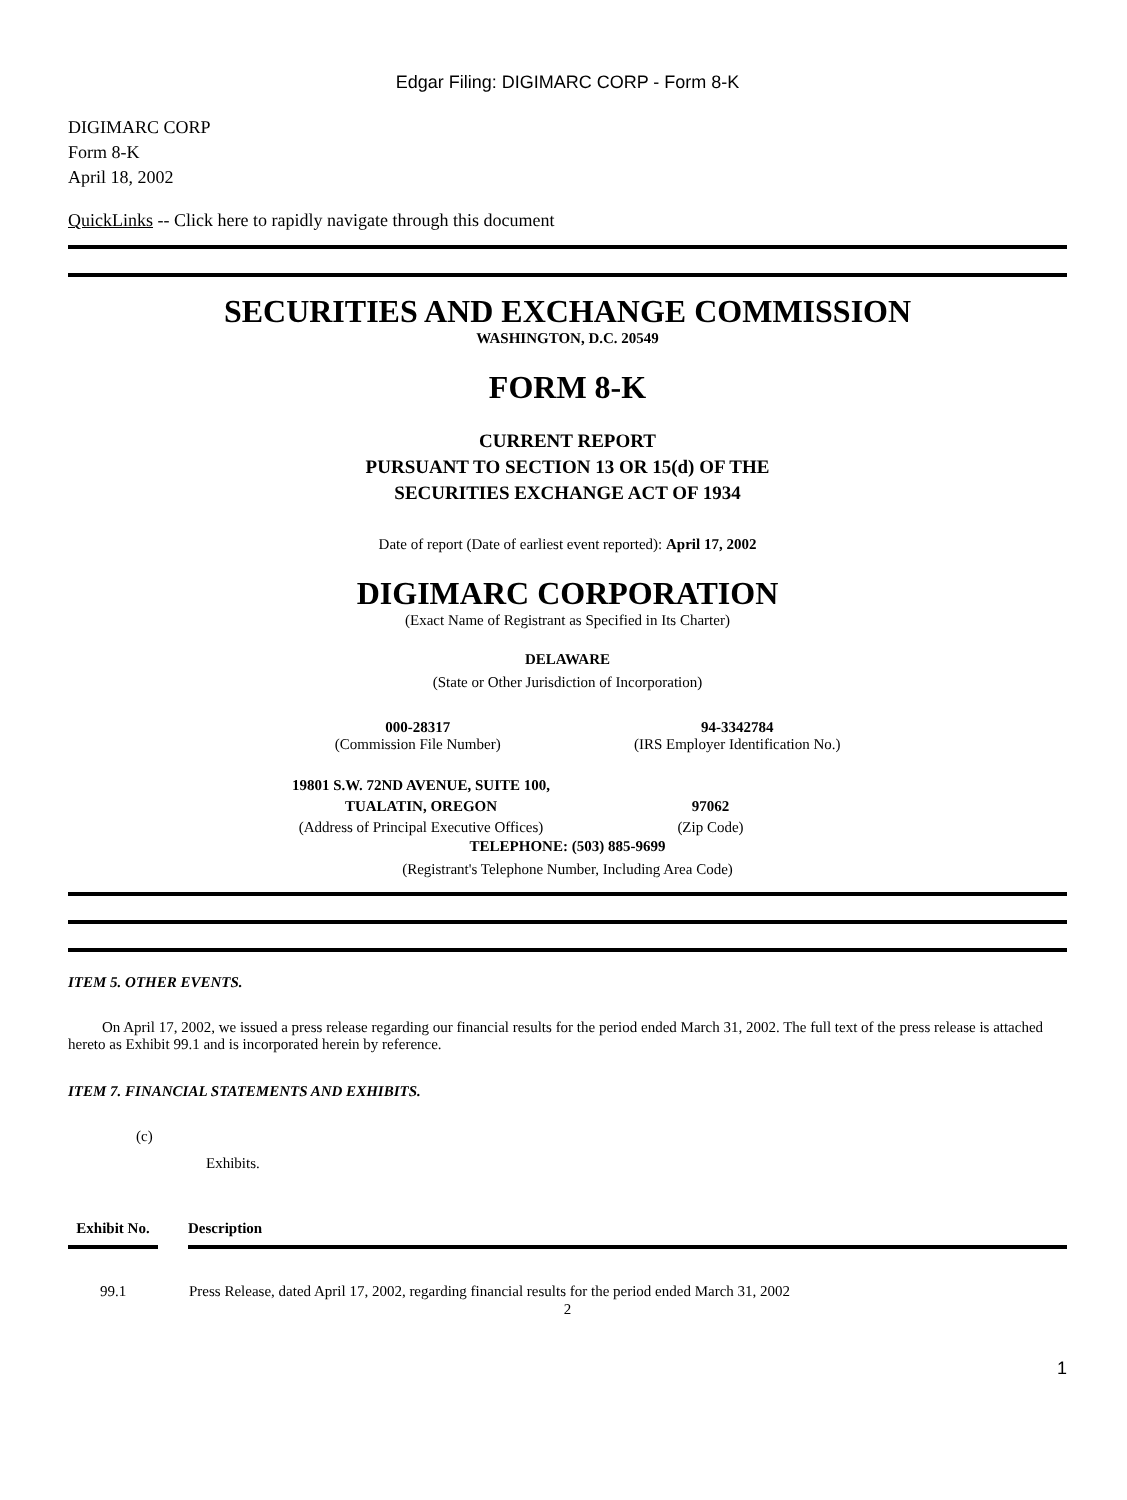Edgar Filing: DIGIMARC CORP - Form 8-K
DIGIMARC CORP
Form 8-K
April 18, 2002
QuickLinks -- Click here to rapidly navigate through this document
SECURITIES AND EXCHANGE COMMISSION
WASHINGTON, D.C. 20549
FORM 8-K
CURRENT REPORT
PURSUANT TO SECTION 13 OR 15(d) OF THE
SECURITIES EXCHANGE ACT OF 1934
Date of report (Date of earliest event reported): April 17, 2002
DIGIMARC CORPORATION
(Exact Name of Registrant as Specified in Its Charter)
DELAWARE
(State or Other Jurisdiction of Incorporation)
000-28317
(Commission File Number)
94-3342784
(IRS Employer Identification No.)
19801 S.W. 72ND AVENUE, SUITE 100,
TUALATIN, OREGON
(Address of Principal Executive Offices)
97062
(Zip Code)
TELEPHONE: (503) 885-9699
(Registrant's Telephone Number, Including Area Code)
ITEM 5. OTHER EVENTS.
On April 17, 2002, we issued a press release regarding our financial results for the period ended March 31, 2002. The full text of the press release is attached hereto as Exhibit 99.1 and is incorporated herein by reference.
ITEM 7. FINANCIAL STATEMENTS AND EXHIBITS.
(c)
Exhibits.
| Exhibit No. | | Description |
| --- | --- | --- |
| 99.1 | | Press Release, dated April 17, 2002, regarding financial results for the period ended March 31, 2002 |
2
1